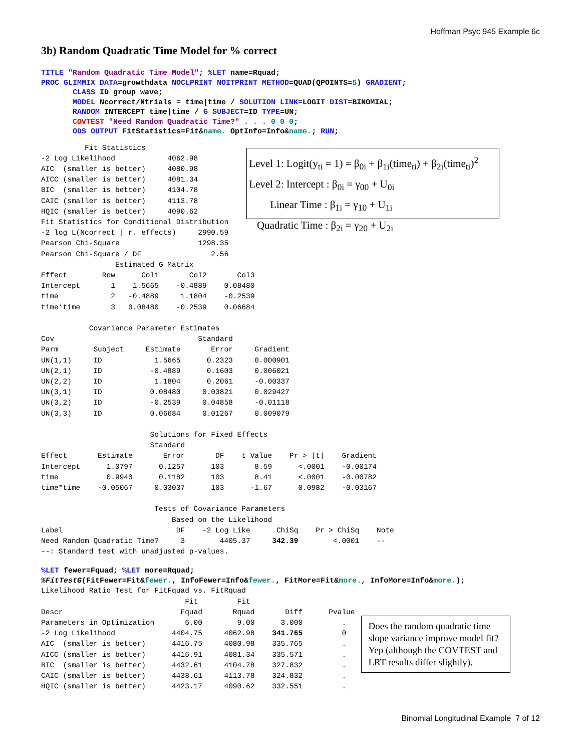Hoffman Psyc 945 Example 6c
3b) Random Quadratic Time Model for % correct
TITLE "Random Quadratic Time Model"; %LET name=Rquad; PROC GLIMMIX DATA=growthdata NOCLPRINT NOITPRINT METHOD=QUAD(QPOINTS=5) GRADIENT; CLASS ID group wave; MODEL Ncorrect/Ntrials = time|time / SOLUTION LINK=LOGIT DIST=BINOMIAL; RANDOM INTERCEPT time|time / G SUBJECT=ID TYPE=UN; COVTEST "Need Random Quadratic Time?" . . . 0 0 0; ODS OUTPUT FitStatistics=Fit&name. OptInfo=Info&name.; RUN;
Fit Statistics -2 Log Likelihood 4062.98 AIC (smaller is better) 4080.98 AICC (smaller is better) 4081.34 BIC (smaller is better) 4104.78 CAIC (smaller is better) 4113.78 HQIC (smaller is better) 4090.62 Fit Statistics for Conditional Distribution -2 log L(Ncorrect | r. effects) 2990.59 Pearson Chi-Square 1298.35 Pearson Chi-Square / DF 2.56
Level 1: Logit(y<sub>ti</sub> = 1) = β<sub>0i</sub> + β<sub>1i</sub>(time<sub>ti</sub>) + β<sub>2i</sub>(time<sub>ti</sub>)<sup>2</sup>
Level 2: Intercept : β<sub>0i</sub> = γ<sub>00</sub> + U<sub>0i</sub>
Linear Time : β<sub>1i</sub> = γ<sub>10</sub> + U<sub>1i</sub>
Quadratic Time : β<sub>2i</sub> = γ<sub>20</sub> + U<sub>2i</sub>
Estimated G Matrix Effect Row Col1 Col2 Col3 Intercept 1 1.5665 -0.4889 0.08480 time 2 -0.4889 1.1804 -0.2539 time*time 3 0.08480 -0.2539 0.06684 Covariance Parameter Estimates Cov Standard Parm Subject Estimate Error Gradient UN(1,1) ID 1.5665 0.2323 0.000901 UN(2,1) ID -0.4889 0.1603 0.006021 UN(2,2) ID 1.1804 0.2061 -0.00337 UN(3,1) ID 0.08480 0.03821 0.029427 UN(3,2) ID -0.2539 0.04858 -0.01118 UN(3,3) ID 0.06684 0.01267 0.009079 Solutions for Fixed Effects Standard Effect Estimate Error DF t Value Pr > |t| Gradient Intercept 1.0797 0.1257 103 8.59 <.0001 -0.00174 time 0.9940 0.1182 103 8.41 <.0001 -0.00782 time*time -0.05067 0.03037 103 -1.67 0.0982 -0.03167 Tests of Covariance Parameters Based on the Likelihood Label DF -2 Log Like ChiSq Pr > ChiSq Note Need Random Quadratic Time? 3 4405.37 342.39 <.0001 -- --: Standard test with unadjusted p-values.
%LET fewer=Fquad; %LET more=Rquad; %FitTestG(FitFewer=Fit&fewer., InfoFewer=Info&fewer., FitMore=Fit&more., InfoMore=Info&more.);
Likelihood Ratio Test for FitFquad vs. FitRquad Fit Fit Descr Fquad Rquad Diff Pvalue Parameters in Optimization 6.00 9.00 3.000 . -2 Log Likelihood 4404.75 4062.98 341.765 0 AIC (smaller is better) 4416.75 4080.98 335.765 . AICC (smaller is better) 4416.91 4081.34 335.571 . BIC (smaller is better) 4432.61 4104.78 327.832 . CAIC (smaller is better) 4438.61 4113.78 324.832 . HQIC (smaller is better) 4423.17 4090.62 332.551 .
Does the random quadratic time slope variance improve model fit? Yep (although the COVTEST and LRT results differ slightly).
Binomial Longitudinal Example 7 of 12